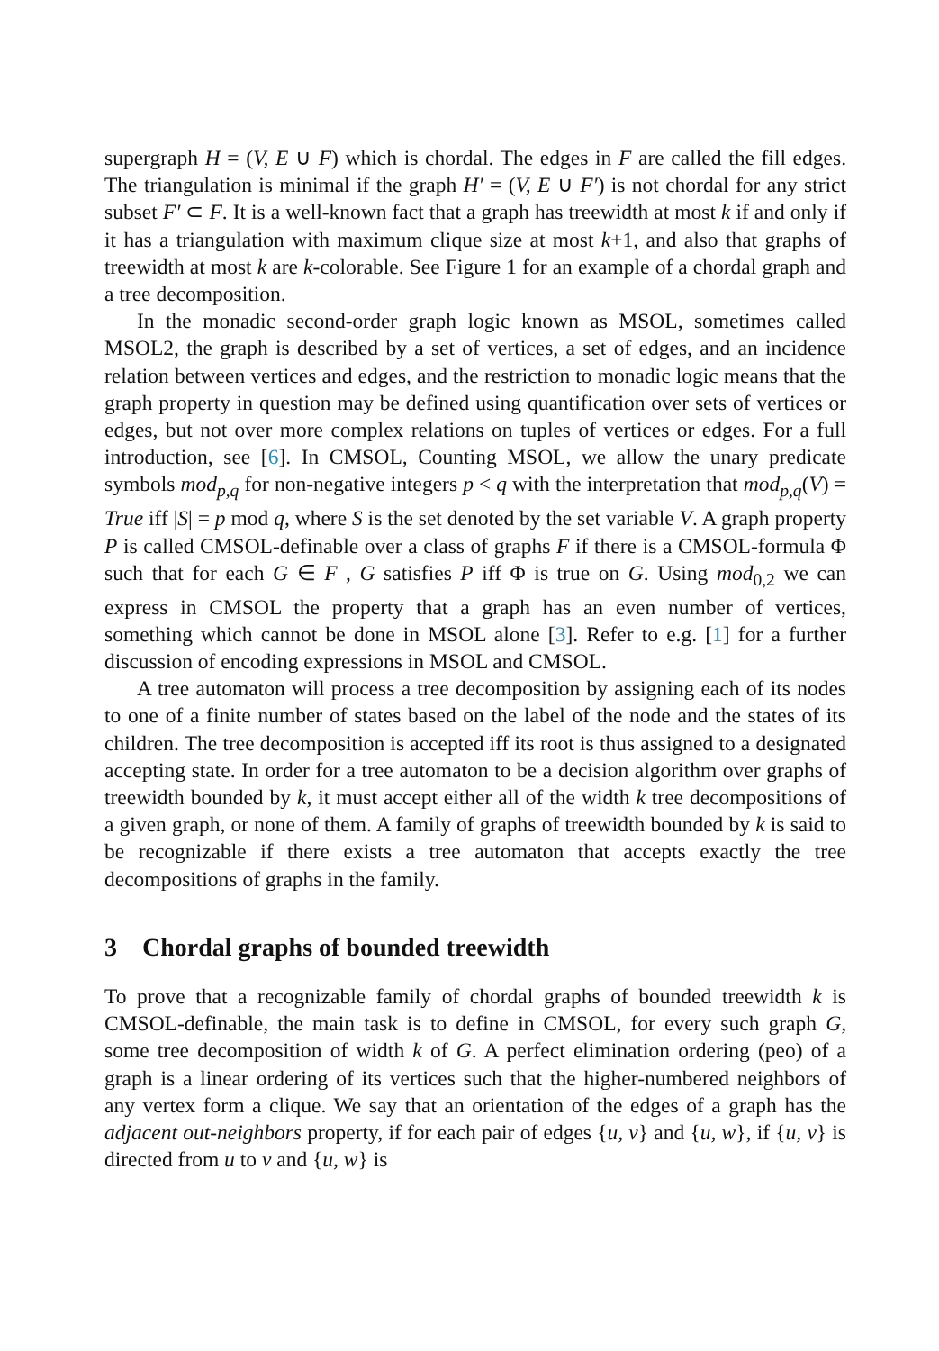supergraph H = (V, E ∪ F) which is chordal. The edges in F are called the fill edges. The triangulation is minimal if the graph H′ = (V, E ∪ F′) is not chordal for any strict subset F′ ⊂ F. It is a well-known fact that a graph has treewidth at most k if and only if it has a triangulation with maximum clique size at most k+1, and also that graphs of treewidth at most k are k-colorable. See Figure 1 for an example of a chordal graph and a tree decomposition.
In the monadic second-order graph logic known as MSOL, sometimes called MSOL2, the graph is described by a set of vertices, a set of edges, and an incidence relation between vertices and edges, and the restriction to monadic logic means that the graph property in question may be defined using quantification over sets of vertices or edges, but not over more complex relations on tuples of vertices or edges. For a full introduction, see [6]. In CMSOL, Counting MSOL, we allow the unary predicate symbols mod<sub>p,q</sub> for non-negative integers p < q with the interpretation that mod<sub>p,q</sub>(V) = True iff |S| = p mod q, where S is the set denoted by the set variable V. A graph property P is called CMSOL-definable over a class of graphs F if there is a CMSOL-formula Φ such that for each G ∈ F , G satisfies P iff Φ is true on G. Using mod<sub>0,2</sub> we can express in CMSOL the property that a graph has an even number of vertices, something which cannot be done in MSOL alone [3]. Refer to e.g. [1] for a further discussion of encoding expressions in MSOL and CMSOL.
A tree automaton will process a tree decomposition by assigning each of its nodes to one of a finite number of states based on the label of the node and the states of its children. The tree decomposition is accepted iff its root is thus assigned to a designated accepting state. In order for a tree automaton to be a decision algorithm over graphs of treewidth bounded by k, it must accept either all of the width k tree decompositions of a given graph, or none of them. A family of graphs of treewidth bounded by k is said to be recognizable if there exists a tree automaton that accepts exactly the tree decompositions of graphs in the family.
3 Chordal graphs of bounded treewidth
To prove that a recognizable family of chordal graphs of bounded treewidth k is CMSOL-definable, the main task is to define in CMSOL, for every such graph G, some tree decomposition of width k of G. A perfect elimination ordering (peo) of a graph is a linear ordering of its vertices such that the higher-numbered neighbors of any vertex form a clique. We say that an orientation of the edges of a graph has the adjacent out-neighbors property, if for each pair of edges {u, v} and {u, w}, if {u, v} is directed from u to v and {u, w} is